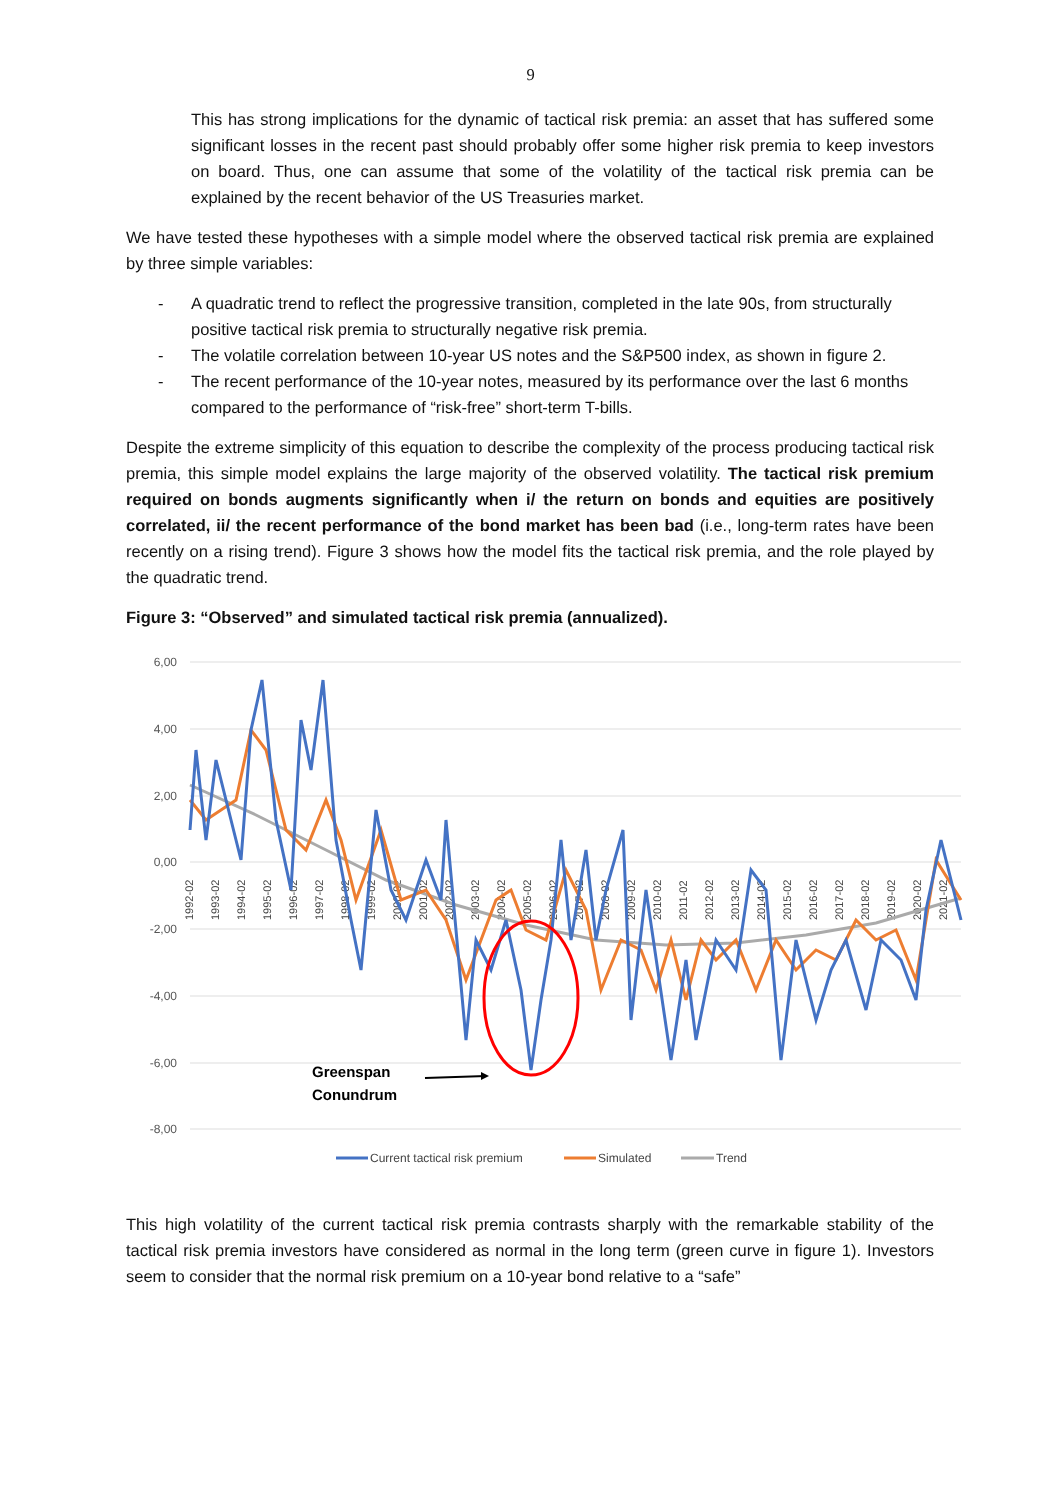9
This has strong implications for the dynamic of tactical risk premia: an asset that has suffered some significant losses in the recent past should probably offer some higher risk premia to keep investors on board. Thus, one can assume that some of the volatility of the tactical risk premia can be explained by the recent behavior of the US Treasuries market.
We have tested these hypotheses with a simple model where the observed tactical risk premia are explained by three simple variables:
- A quadratic trend to reflect the progressive transition, completed in the late 90s, from structurally positive tactical risk premia to structurally negative risk premia.
- The volatile correlation between 10-year US notes and the S&P500 index, as shown in figure 2.
- The recent performance of the 10-year notes, measured by its performance over the last 6 months compared to the performance of “risk-free” short-term T-bills.
Despite the extreme simplicity of this equation to describe the complexity of the process producing tactical risk premia, this simple model explains the large majority of the observed volatility. The tactical risk premium required on bonds augments significantly when i/ the return on bonds and equities are positively correlated, ii/ the recent performance of the bond market has been bad (i.e., long-term rates have been recently on a rising trend). Figure 3 shows how the model fits the tactical risk premia, and the role played by the quadratic trend.
Figure 3: “Observed” and simulated tactical risk premia (annualized).
6,00
4,00
2,00
0,00
-2,00
-4,00
-6,00
-8,00
1992-02
1993-02
1994-02
1995-02
1996-02
1997-02
1998-02
1999-02
2000-02
2001-02
2002-02
2003-02
2004-02
2005-02
2006-02
2007-02
2008-02
2009-02
2010-02
2011-02
2012-02
2013-02
2014-02
2015-02
2016-02
2017-02
2018-02
2019-02
2020-02
2021-02
Greenspan
Conundrum
Current tactical risk premium
Simulated
Trend
This high volatility of the current tactical risk premia contrasts sharply with the remarkable stability of the tactical risk premia investors have considered as normal in the long term (green curve in figure 1). Investors seem to consider that the normal risk premium on a 10-year bond relative to a “safe”